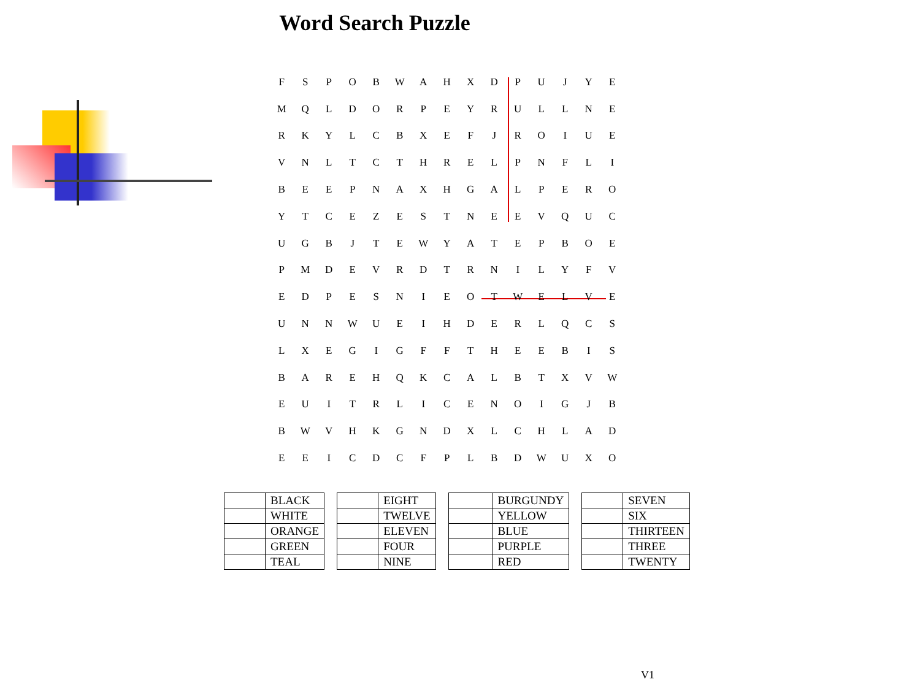Word Search Puzzle
| F | S | P | O | B | W | A | H | X | D | P | U | J | Y | E |
| M | Q | L | D | O | R | P | E | Y | R | U | L | L | N | E |
| R | K | Y | L | C | B | X | E | F | J | R | O | I | U | E |
| V | N | L | T | C | T | H | R | E | L | P | N | F | L | I |
| B | E | E | P | N | A | X | H | G | A | L | P | E | R | O |
| Y | T | C | E | Z | E | S | T | N | E | E | V | Q | U | C |
| U | G | B | J | T | E | W | Y | A | T | E | P | B | O | E |
| P | M | D | E | V | R | D | T | R | N | I | L | Y | F | V |
| E | D | P | E | S | N | I | E | O | T | W | E | L | V | E |
| U | N | N | W | U | E | I | H | D | E | R | L | Q | C | S |
| L | X | E | G | I | G | F | F | T | H | E | E | B | I | S |
| B | A | R | E | H | Q | K | C | A | L | B | T | X | V | W |
| E | U | I | T | R | L | I | C | E | N | O | I | G | J | B |
| B | W | V | H | K | G | N | D | X | L | C | H | L | A | D |
| E | E | I | C | D | C | F | P | L | B | D | W | U | X | O |
| | BLACK |
| | WHITE |
| | ORANGE |
| | GREEN |
| | TEAL |
| | EIGHT |
| | TWELVE |
| | ELEVEN |
| | FOUR |
| | NINE |
| | BURGUNDY |
| | YELLOW |
| | BLUE |
| | PURPLE |
| | RED |
| | SEVEN |
| | SIX |
| | THIRTEEN |
| | THREE |
| | TWENTY |
V1